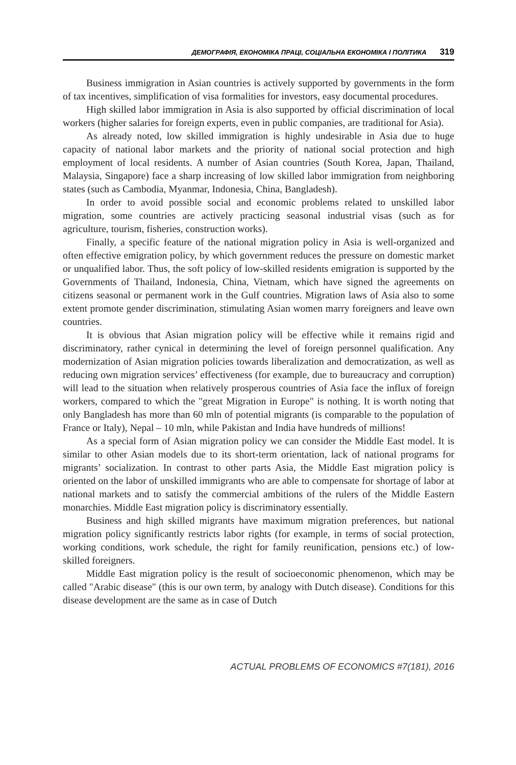ДЕМОГРАФІЯ, ЕКОНОМІКА ПРАЦІ, СОЦІАЛЬНА ЕКОНОМІКА І ПОЛІТИКА 319
Business immigration in Asian countries is actively supported by governments in the form of tax incentives, simplification of visa formalities for investors, easy documental procedures.
High skilled labor immigration in Asia is also supported by official discrimination of local workers (higher salaries for foreign experts, even in public companies, are traditional for Asia).
As already noted, low skilled immigration is highly undesirable in Asia due to huge capacity of national labor markets and the priority of national social protection and high employment of local residents. A number of Asian countries (South Korea, Japan, Thailand, Malaysia, Singapore) face a sharp increasing of low skilled labor immigration from neighboring states (such as Cambodia, Myanmar, Indonesia, China, Bangladesh).
In order to avoid possible social and economic problems related to unskilled labor migration, some countries are actively practicing seasonal industrial visas (such as for agriculture, tourism, fisheries, construction works).
Finally, a specific feature of the national migration policy in Asia is well-organized and often effective emigration policy, by which government reduces the pressure on domestic market or unqualified labor. Thus, the soft policy of low-skilled residents emigration is supported by the Governments of Thailand, Indonesia, China, Vietnam, which have signed the agreements on citizens seasonal or permanent work in the Gulf countries. Migration laws of Asia also to some extent promote gender discrimination, stimulating Asian women marry foreigners and leave own countries.
It is obvious that Asian migration policy will be effective while it remains rigid and discriminatory, rather cynical in determining the level of foreign personnel qualification. Any modernization of Asian migration policies towards liberalization and democratization, as well as reducing own migration services’ effectiveness (for example, due to bureaucracy and corruption) will lead to the situation when relatively prosperous countries of Asia face the influx of foreign workers, compared to which the "great Migration in Europe" is nothing. It is worth noting that only Bangladesh has more than 60 mln of potential migrants (is comparable to the population of France or Italy), Nepal – 10 mln, while Pakistan and India have hundreds of millions!
As a special form of Asian migration policy we can consider the Middle East model. It is similar to other Asian models due to its short-term orientation, lack of national programs for migrants’ socialization. In contrast to other parts Asia, the Middle East migration policy is oriented on the labor of unskilled immigrants who are able to compensate for shortage of labor at national markets and to satisfy the commercial ambitions of the rulers of the Middle Eastern monarchies. Middle East migration policy is discriminatory essentially.
Business and high skilled migrants have maximum migration preferences, but national migration policy significantly restricts labor rights (for example, in terms of social protection, working conditions, work schedule, the right for family reunification, pensions etc.) of low-skilled foreigners.
Middle East migration policy is the result of socioeconomic phenomenon, which may be called "Arabic disease" (this is our own term, by analogy with Dutch disease). Conditions for this disease development are the same as in case of Dutch
ACTUAL PROBLEMS OF ECONOMICS #7(181), 2016